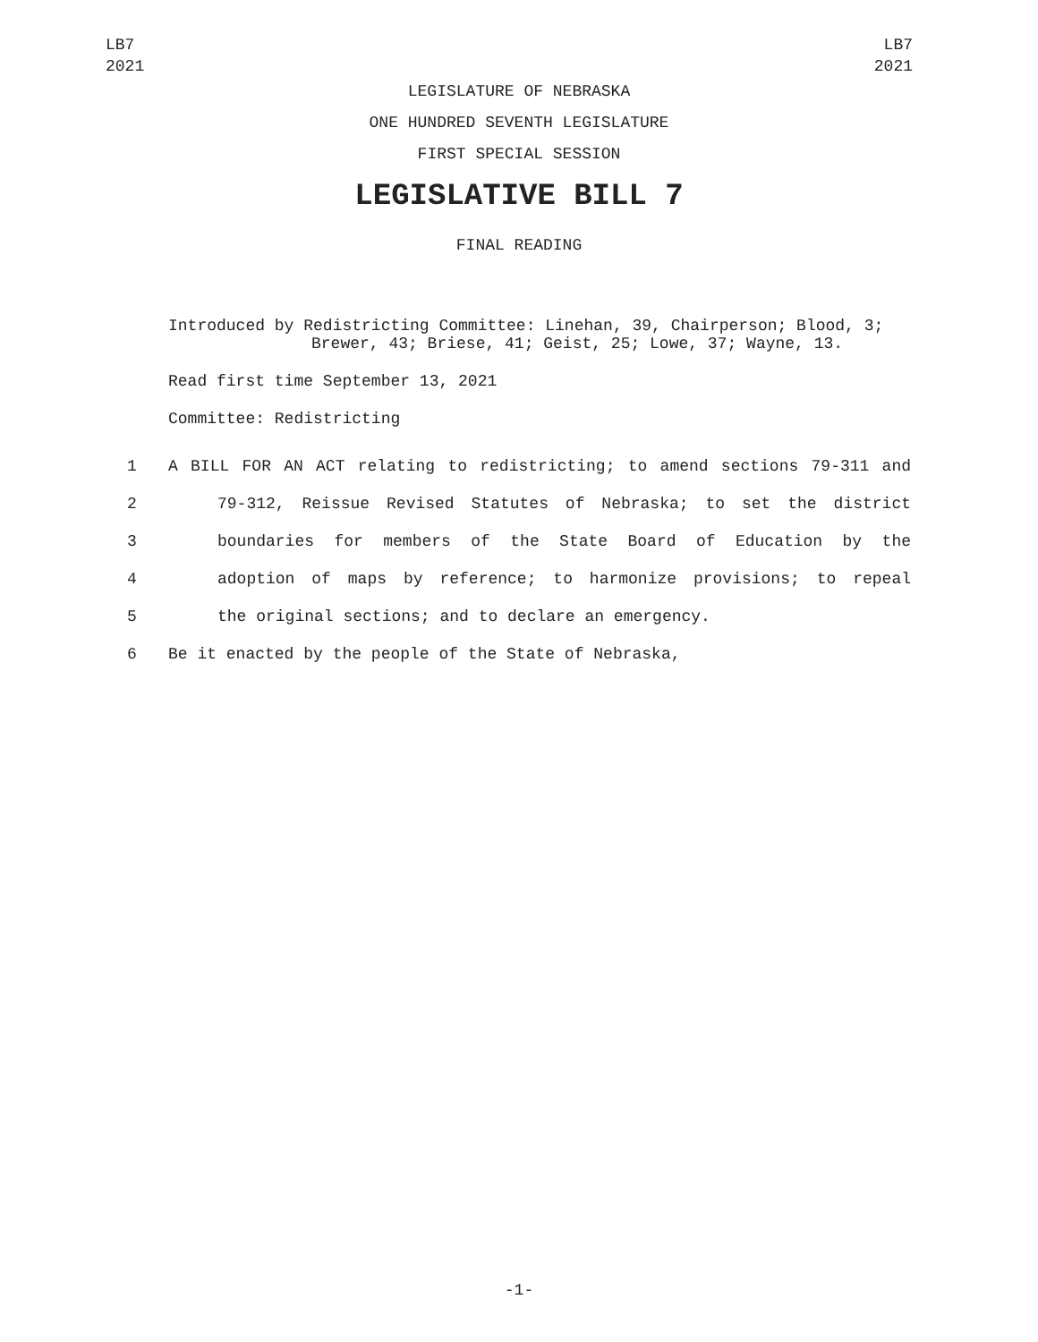LB7
2021
LB7
2021
LEGISLATURE OF NEBRASKA
ONE HUNDRED SEVENTH LEGISLATURE
FIRST SPECIAL SESSION
LEGISLATIVE BILL 7
FINAL READING
Introduced by Redistricting Committee: Linehan, 39, Chairperson; Blood, 3; Brewer, 43; Briese, 41; Geist, 25; Lowe, 37; Wayne, 13.
Read first time September 13, 2021
Committee: Redistricting
1 A BILL FOR AN ACT relating to redistricting; to amend sections 79-311 and
2 79-312, Reissue Revised Statutes of Nebraska; to set the district
3 boundaries for members of the State Board of Education by the
4 adoption of maps by reference; to harmonize provisions; to repeal
5 the original sections; and to declare an emergency.
6 Be it enacted by the people of the State of Nebraska,
-1-